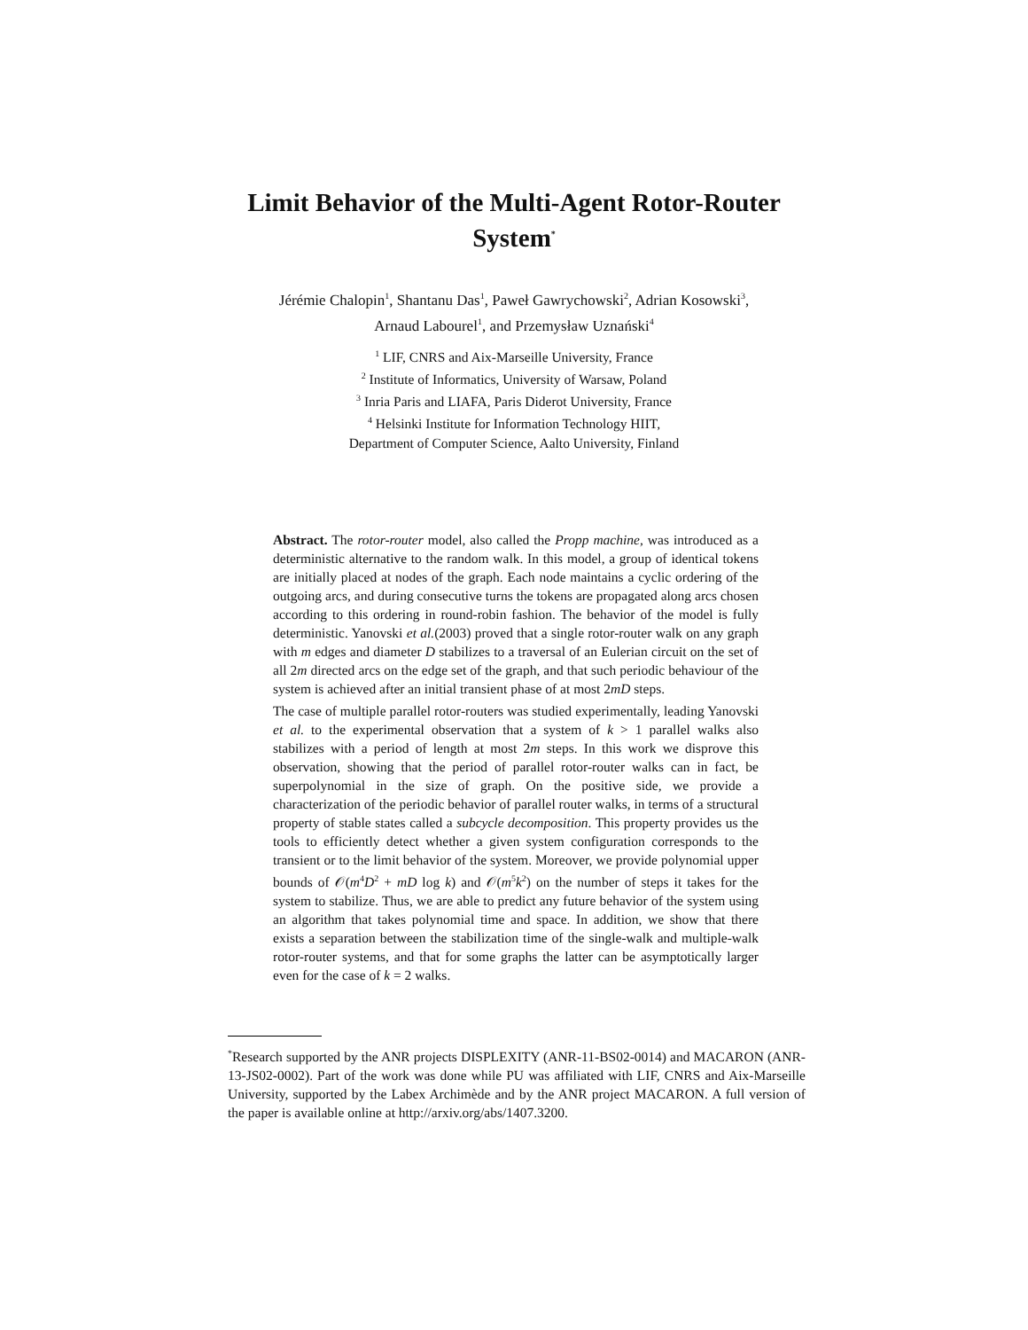Limit Behavior of the Multi-Agent Rotor-Router
System<sup>*</sup>
Jérémie Chalopin<sup>1</sup>, Shantanu Das<sup>1</sup>, Paweł Gawrychowski<sup>2</sup>, Adrian Kosowski<sup>3</sup>,
Arnaud Labourel<sup>1</sup>, and Przemysław Uznański<sup>4</sup>
<sup>1</sup> LIF, CNRS and Aix-Marseille University, France
<sup>2</sup> Institute of Informatics, University of Warsaw, Poland
<sup>3</sup> Inria Paris and LIAFA, Paris Diderot University, France
<sup>4</sup> Helsinki Institute for Information Technology HIIT,
Department of Computer Science, Aalto University, Finland
Abstract. The rotor-router model, also called the Propp machine, was introduced as a deterministic alternative to the random walk. In this model, a group of identical tokens are initially placed at nodes of the graph. Each node maintains a cyclic ordering of the outgoing arcs, and during consecutive turns the tokens are propagated along arcs chosen according to this ordering in round-robin fashion. The behavior of the model is fully deterministic. Yanovski et al.(2003) proved that a single rotor-router walk on any graph with m edges and diameter D stabilizes to a traversal of an Eulerian circuit on the set of all 2m directed arcs on the edge set of the graph, and that such periodic behaviour of the system is achieved after an initial transient phase of at most 2mD steps.
The case of multiple parallel rotor-routers was studied experimentally, leading Yanovski et al. to the experimental observation that a system of k > 1 parallel walks also stabilizes with a period of length at most 2m steps. In this work we disprove this observation, showing that the period of parallel rotor-router walks can in fact, be superpolynomial in the size of graph. On the positive side, we provide a characterization of the periodic behavior of parallel router walks, in terms of a structural property of stable states called a subcycle decomposition. This property provides us the tools to efficiently detect whether a given system configuration corresponds to the transient or to the limit behavior of the system. Moreover, we provide polynomial upper bounds of 𝒪(m<sup>4</sup>D<sup>2</sup> + mD log k) and 𝒪(m<sup>5</sup>k<sup>2</sup>) on the number of steps it takes for the system to stabilize. Thus, we are able to predict any future behavior of the system using an algorithm that takes polynomial time and space. In addition, we show that there exists a separation between the stabilization time of the single-walk and multiple-walk rotor-router systems, and that for some graphs the latter can be asymptotically larger even for the case of k = 2 walks.
<sup>*</sup> Research supported by the ANR projects DISPLEXITY (ANR-11-BS02-0014) and MACARON (ANR-13-JS02-0002). Part of the work was done while PU was affiliated with LIF, CNRS and Aix-Marseille University, supported by the Labex Archimède and by the ANR project MACARON. A full version of the paper is available online at http://arxiv.org/abs/1407.3200.